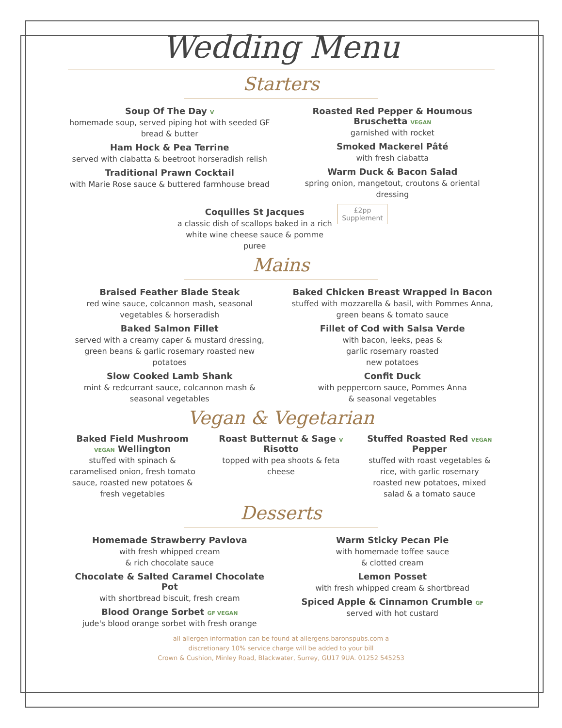Wedding Menu
Starters
Soup Of The Day V
homemade soup, served piping hot with seeded GF bread & butter
Ham Hock & Pea Terrine
served with ciabatta & beetroot horseradish relish
Traditional Prawn Cocktail
with Marie Rose sauce & buttered farmhouse bread
Roasted Red Pepper & Houmous Bruschetta VEGAN
garnished with rocket
Smoked Mackerel Pâté
with fresh ciabatta
Warm Duck & Bacon Salad
spring onion, mangetout, croutons & oriental dressing
Coquilles St Jacques
a classic dish of scallops baked in a rich white wine cheese sauce & pomme puree
£2pp
Supplement
Mains
Braised Feather Blade Steak
red wine sauce, colcannon mash, seasonal vegetables & horseradish
Baked Salmon Fillet
served with a creamy caper & mustard dressing, green beans & garlic rosemary roasted new potatoes
Slow Cooked Lamb Shank
mint & redcurrant sauce, colcannon mash & seasonal vegetables
Baked Chicken Breast Wrapped in Bacon
stuffed with mozzarella & basil, with Pommes Anna, green beans & tomato sauce
Fillet of Cod with Salsa Verde
with bacon, leeks, peas &
garlic rosemary roasted
new potatoes
Confit Duck
with peppercorn sauce, Pommes Anna
& seasonal vegetables
Vegan & Vegetarian
Baked Field Mushroom VEGAN Wellington
stuffed with spinach & caramelised onion, fresh tomato sauce, roasted new potatoes & fresh vegetables
Roast Butternut & Sage V Risotto
topped with pea shoots & feta cheese
Stuffed Roasted Red VEGAN Pepper
stuffed with roast vegetables & rice, with garlic rosemary roasted new potatoes, mixed salad & a tomato sauce
Desserts
Homemade Strawberry Pavlova
with fresh whipped cream
& rich chocolate sauce
Chocolate & Salted Caramel Chocolate Pot
with shortbread biscuit, fresh cream
Blood Orange Sorbet GF VEGAN
jude's blood orange sorbet with fresh orange
Warm Sticky Pecan Pie
with homemade toffee sauce
& clotted cream
Lemon Posset
with fresh whipped cream & shortbread
Spiced Apple & Cinnamon Crumble GF
served with hot custard
all allergen information can be found at allergens.baronspubs.com a
discretionary 10% service charge will be added to your bill
Crown & Cushion, Minley Road, Blackwater, Surrey, GU17 9UA. 01252 545253